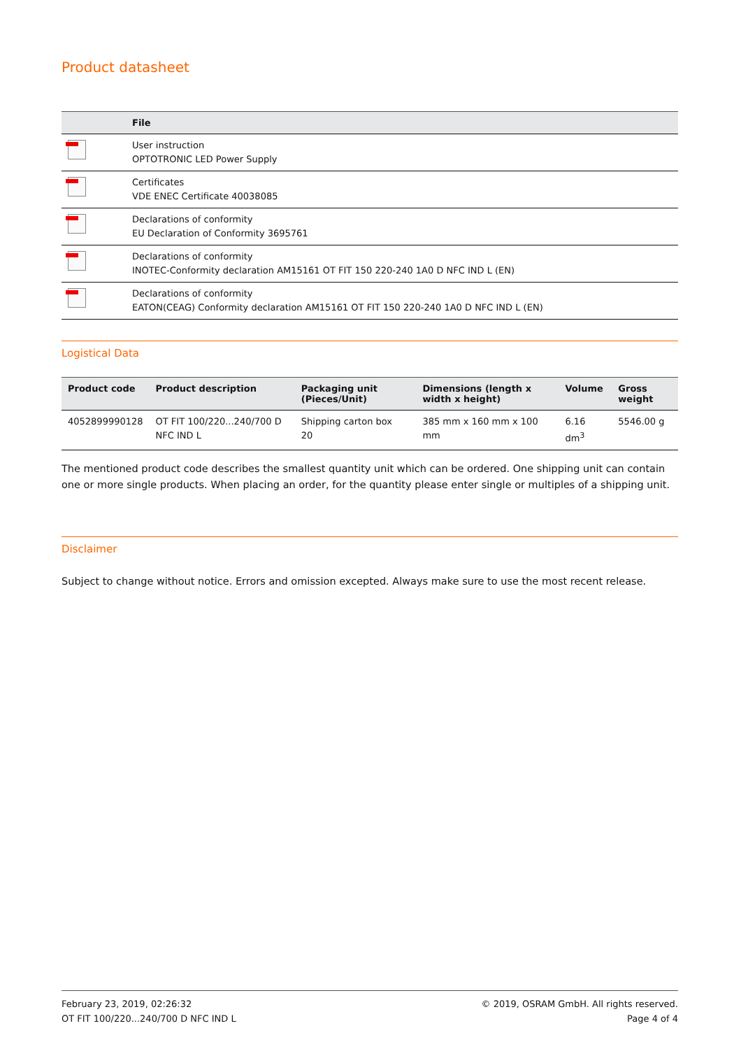Product datasheet
| | File |
| --- | --- |
| | User instruction OPTOTRONIC LED Power Supply |
| | Certificates VDE ENEC Certificate 40038085 |
| | Declarations of conformity EU Declaration of Conformity 3695761 |
| | Declarations of conformity INOTEC-Conformity declaration AM15161 OT FIT 150 220-240 1A0 D NFC IND L (EN) |
| | Declarations of conformity EATON(CEAG) Conformity declaration AM15161 OT FIT 150 220-240 1A0 D NFC IND L (EN) |
Logistical Data
| Product code | Product description | Packaging unit (Pieces/Unit) | Dimensions (length x width x height) | Volume | Gross weight |
| --- | --- | --- | --- | --- | --- |
| 4052899990128 | OT FIT 100/220...240/700 D NFC IND L | Shipping carton box 20 | 385 mm x 160 mm x 100 mm | 6.16 dm<sup>3</sup> | 5546.00 g |
The mentioned product code describes the smallest quantity unit which can be ordered. One shipping unit can contain one or more single products. When placing an order, for the quantity please enter single or multiples of a shipping unit.
Disclaimer
Subject to change without notice. Errors and omission excepted. Always make sure to use the most recent release.
February 23, 2019, 02:26:32
OT FIT 100/220...240/700 D NFC IND L
© 2019, OSRAM GmbH. All rights reserved.
Page 4 of 4